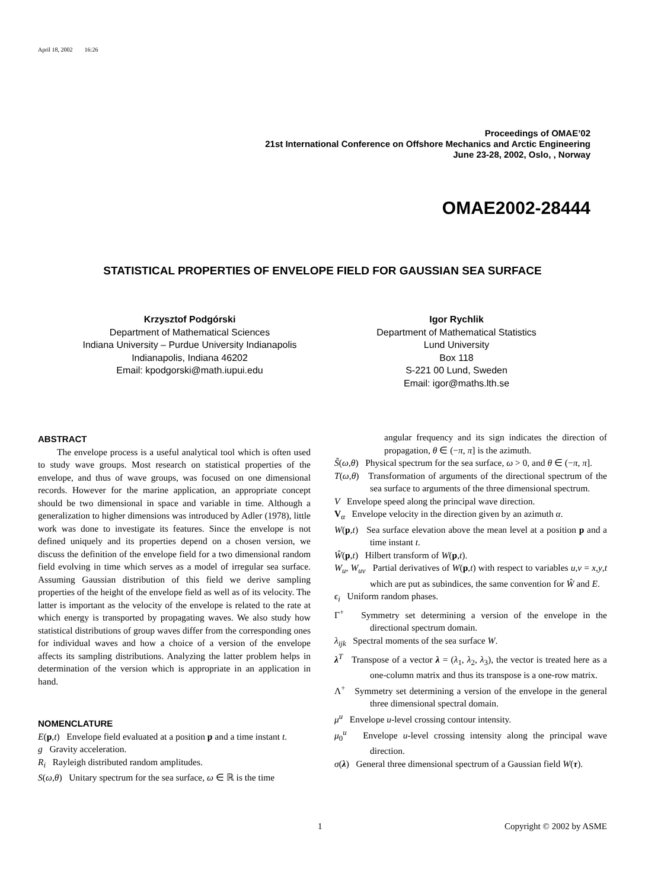April 18, 2002 16:26
Proceedings of OMAE’02
21st International Conference on Offshore Mechanics and Arctic Engineering
June 23-28, 2002, Oslo, , Norway
OMAE2002-28444
STATISTICAL PROPERTIES OF ENVELOPE FIELD FOR GAUSSIAN SEA SURFACE
Krzysztof Podgórski
Department of Mathematical Sciences
Indiana University – Purdue University Indianapolis
Indianapolis, Indiana 46202
Email: kpodgorski@math.iupui.edu
Igor Rychlik
Department of Mathematical Statistics
Lund University
Box 118
S-221 00 Lund, Sweden
Email: igor@maths.lth.se
ABSTRACT
The envelope process is a useful analytical tool which is often used to study wave groups. Most research on statistical properties of the envelope, and thus of wave groups, was focused on one dimensional records. However for the marine application, an appropriate concept should be two dimensional in space and variable in time. Although a generalization to higher dimensions was introduced by Adler (1978), little work was done to investigate its features. Since the envelope is not defined uniquely and its properties depend on a chosen version, we discuss the definition of the envelope field for a two dimensional random field evolving in time which serves as a model of irregular sea surface. Assuming Gaussian distribution of this field we derive sampling properties of the height of the envelope field as well as of its velocity. The latter is important as the velocity of the envelope is related to the rate at which energy is transported by propagating waves. We also study how statistical distributions of group waves differ from the corresponding ones for individual waves and how a choice of a version of the envelope affects its sampling distributions. Analyzing the latter problem helps in determination of the version which is appropriate in an application in hand.
NOMENCLATURE
E(p,t) Envelope field evaluated at a position p and a time instant t.
g Gravity acceleration.
R<sub>i</sub> Rayleigh distributed random amplitudes.
S(ω,θ) Unitary spectrum for the sea surface, ω ∈ ℝ is the time
angular frequency and its sign indicates the direction of propagation, θ ∈ (−π, π] is the azimuth.
S̃(ω,θ) Physical spectrum for the sea surface, ω > 0, and θ ∈ (−π, π].
T(ω,θ) Transformation of arguments of the directional spectrum of the sea surface to arguments of the three dimensional spectrum.
V Envelope speed along the principal wave direction.
V<sub>α</sub> Envelope velocity in the direction given by an azimuth α.
W(p,t) Sea surface elevation above the mean level at a position p and a time instant t.
Ŵ(p,t) Hilbert transform of W(p,t).
W<sub>u</sub>, W<sub>uv</sub> Partial derivatives of W(p,t) with respect to variables u,v = x,y,t which are put as subindices, the same convention for Ŵ and E.
ϵ<sub>i</sub> Uniform random phases.
Γ<sup>+</sup> Symmetry set determining a version of the envelope in the directional spectrum domain.
λ<sub>ijk</sub> Spectral moments of the sea surface W.
λ<sup>T</sup> Transpose of a vector λ = (λ<sub>1</sub>, λ<sub>2</sub>, λ<sub>3</sub>), the vector is treated here as a one-column matrix and thus its transpose is a one-row matrix.
Λ<sup>+</sup> Symmetry set determining a version of the envelope in the general three dimensional spectral domain.
μ<sup>u</sup> Envelope u-level crossing contour intensity.
μ<sub>0</sub><sup>u</sup> Envelope u-level crossing intensity along the principal wave direction.
σ(λ) General three dimensional spectrum of a Gaussian field W(τ).
1 Copyright © 2002 by ASME